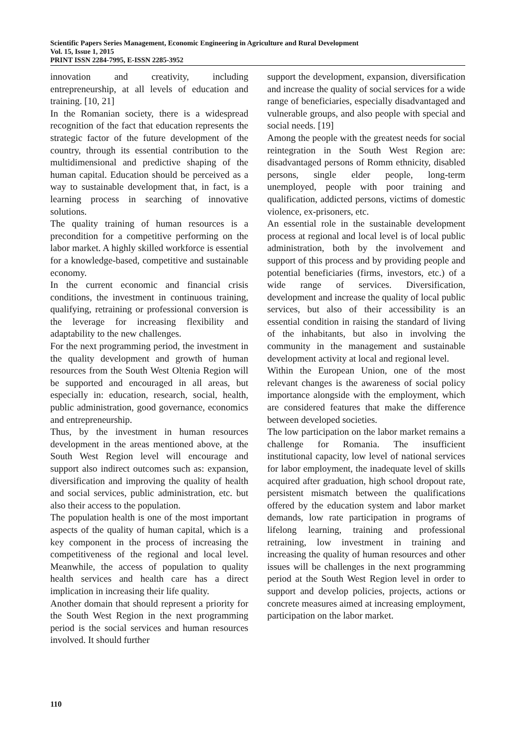Scientific Papers Series Management, Economic Engineering in Agriculture and Rural Development
Vol. 15, Issue 1, 2015
PRINT ISSN 2284-7995, E-ISSN 2285-3952
innovation and creativity, including entrepreneurship, at all levels of education and training. [10, 21]
In the Romanian society, there is a widespread recognition of the fact that education represents the strategic factor of the future development of the country, through its essential contribution to the multidimensional and predictive shaping of the human capital. Education should be perceived as a way to sustainable development that, in fact, is a learning process in searching of innovative solutions.
The quality training of human resources is a precondition for a competitive performing on the labor market. A highly skilled workforce is essential for a knowledge-based, competitive and sustainable economy.
In the current economic and financial crisis conditions, the investment in continuous training, qualifying, retraining or professional conversion is the leverage for increasing flexibility and adaptability to the new challenges.
For the next programming period, the investment in the quality development and growth of human resources from the South West Oltenia Region will be supported and encouraged in all areas, but especially in: education, research, social, health, public administration, good governance, economics and entrepreneurship.
Thus, by the investment in human resources development in the areas mentioned above, at the South West Region level will encourage and support also indirect outcomes such as: expansion, diversification and improving the quality of health and social services, public administration, etc. but also their access to the population.
The population health is one of the most important aspects of the quality of human capital, which is a key component in the process of increasing the competitiveness of the regional and local level. Meanwhile, the access of population to quality health services and health care has a direct implication in increasing their life quality.
Another domain that should represent a priority for the South West Region in the next programming period is the social services and human resources involved. It should further
support the development, expansion, diversification and increase the quality of social services for a wide range of beneficiaries, especially disadvantaged and vulnerable groups, and also people with special and social needs. [19]
Among the people with the greatest needs for social reintegration in the South West Region are: disadvantaged persons of Romm ethnicity, disabled persons, single elder people, long-term unemployed, people with poor training and qualification, addicted persons, victims of domestic violence, ex-prisoners, etc.
An essential role in the sustainable development process at regional and local level is of local public administration, both by the involvement and support of this process and by providing people and potential beneficiaries (firms, investors, etc.) of a wide range of services. Diversification, development and increase the quality of local public services, but also of their accessibility is an essential condition in raising the standard of living of the inhabitants, but also in involving the community in the management and sustainable development activity at local and regional level.
Within the European Union, one of the most relevant changes is the awareness of social policy importance alongside with the employment, which are considered features that make the difference between developed societies.
The low participation on the labor market remains a challenge for Romania. The insufficient institutional capacity, low level of national services for labor employment, the inadequate level of skills acquired after graduation, high school dropout rate, persistent mismatch between the qualifications offered by the education system and labor market demands, low rate participation in programs of lifelong learning, training and professional retraining, low investment in training and increasing the quality of human resources and other issues will be challenges in the next programming period at the South West Region level in order to support and develop policies, projects, actions or concrete measures aimed at increasing employment, participation on the labor market.
110